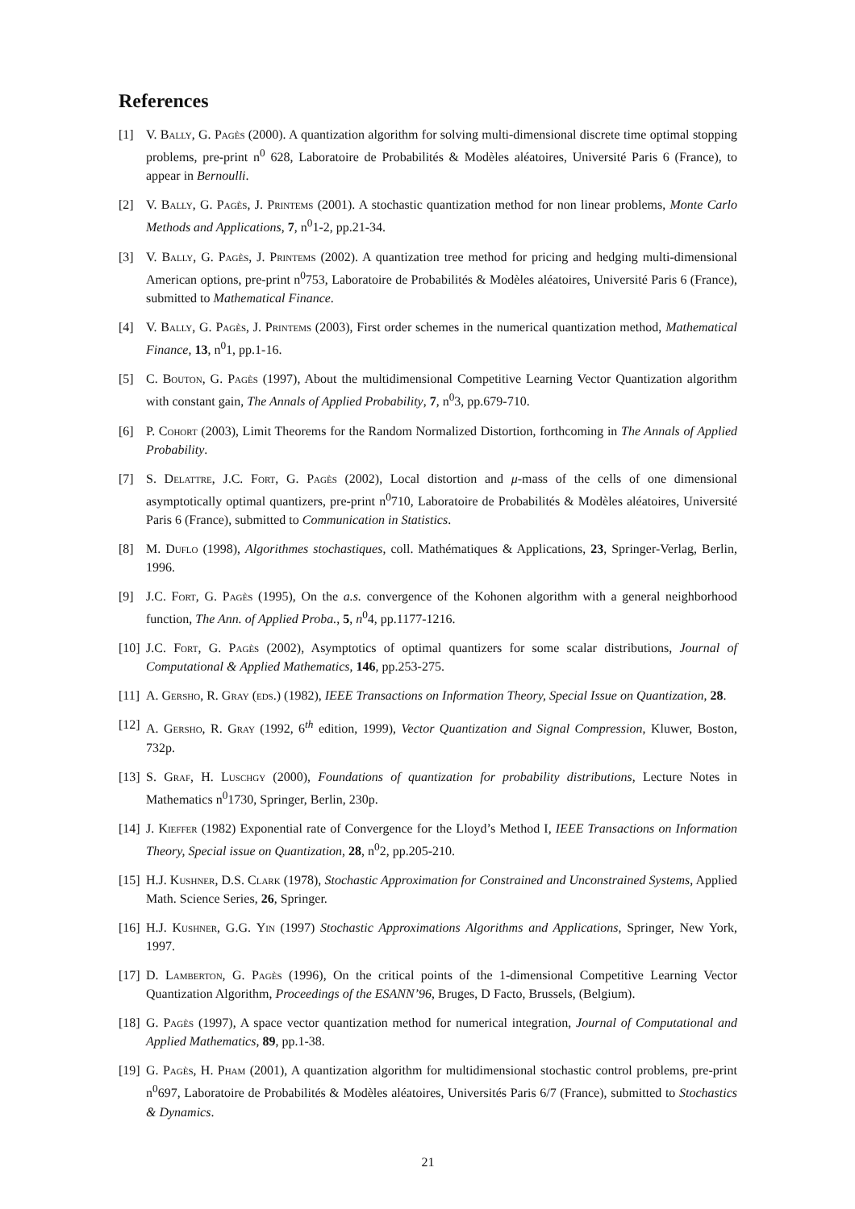References
[1] V. Bally, G. Pagès (2000). A quantization algorithm for solving multi-dimensional discrete time optimal stopping problems, pre-print n<sup>0</sup> 628, Laboratoire de Probabilités & Modèles aléatoires, Université Paris 6 (France), to appear in Bernoulli.
[2] V. Bally, G. Pagès, J. Printems (2001). A stochastic quantization method for non linear problems, Monte Carlo Methods and Applications, 7, n<sup>0</sup>1-2, pp.21-34.
[3] V. Bally, G. Pagès, J. Printems (2002). A quantization tree method for pricing and hedging multi-dimensional American options, pre-print n<sup>0</sup>753, Laboratoire de Probabilités & Modèles aléatoires, Université Paris 6 (France), submitted to Mathematical Finance.
[4] V. Bally, G. Pagès, J. Printems (2003), First order schemes in the numerical quantization method, Mathematical Finance, 13, n<sup>0</sup>1, pp.1-16.
[5] C. Bouton, G. Pagès (1997), About the multidimensional Competitive Learning Vector Quantization algorithm with constant gain, The Annals of Applied Probability, 7, n<sup>0</sup>3, pp.679-710.
[6] P. Cohort (2003), Limit Theorems for the Random Normalized Distortion, forthcoming in The Annals of Applied Probability.
[7] S. Delattre, J.C. Fort, G. Pagès (2002), Local distortion and μ-mass of the cells of one dimensional asymptotically optimal quantizers, pre-print n<sup>0</sup>710, Laboratoire de Probabilités & Modèles aléatoires, Université Paris 6 (France), submitted to Communication in Statistics.
[8] M. Duflo (1998), Algorithmes stochastiques, coll. Mathématiques & Applications, 23, Springer-Verlag, Berlin, 1996.
[9] J.C. Fort, G. Pagès (1995), On the a.s. convergence of the Kohonen algorithm with a general neighborhood function, The Ann. of Applied Proba., 5, n<sup>0</sup>4, pp.1177-1216.
[10] J.C. Fort, G. Pagès (2002), Asymptotics of optimal quantizers for some scalar distributions, Journal of Computational & Applied Mathematics, 146, pp.253-275.
[11] A. Gersho, R. Gray (eds.) (1982), IEEE Transactions on Information Theory, Special Issue on Quantization, 28.
[12] A. Gersho, R. Gray (1992, 6<sup>th</sup> edition, 1999), Vector Quantization and Signal Compression, Kluwer, Boston, 732p.
[13] S. Graf, H. Luschgy (2000), Foundations of quantization for probability distributions, Lecture Notes in Mathematics n<sup>0</sup>1730, Springer, Berlin, 230p.
[14] J. Kieffer (1982) Exponential rate of Convergence for the Lloyd’s Method I, IEEE Transactions on Information Theory, Special issue on Quantization, 28, n<sup>0</sup>2, pp.205-210.
[15] H.J. Kushner, D.S. Clark (1978), Stochastic Approximation for Constrained and Unconstrained Systems, Applied Math. Science Series, 26, Springer.
[16] H.J. Kushner, G.G. Yin (1997) Stochastic Approximations Algorithms and Applications, Springer, New York, 1997.
[17] D. Lamberton, G. Pagès (1996), On the critical points of the 1-dimensional Competitive Learning Vector Quantization Algorithm, Proceedings of the ESANN’96, Bruges, D Facto, Brussels, (Belgium).
[18] G. Pagès (1997), A space vector quantization method for numerical integration, Journal of Computational and Applied Mathematics, 89, pp.1-38.
[19] G. Pagès, H. Pham (2001), A quantization algorithm for multidimensional stochastic control problems, pre-print n<sup>0</sup>697, Laboratoire de Probabilités & Modèles aléatoires, Universités Paris 6/7 (France), submitted to Stochastics & Dynamics.
21